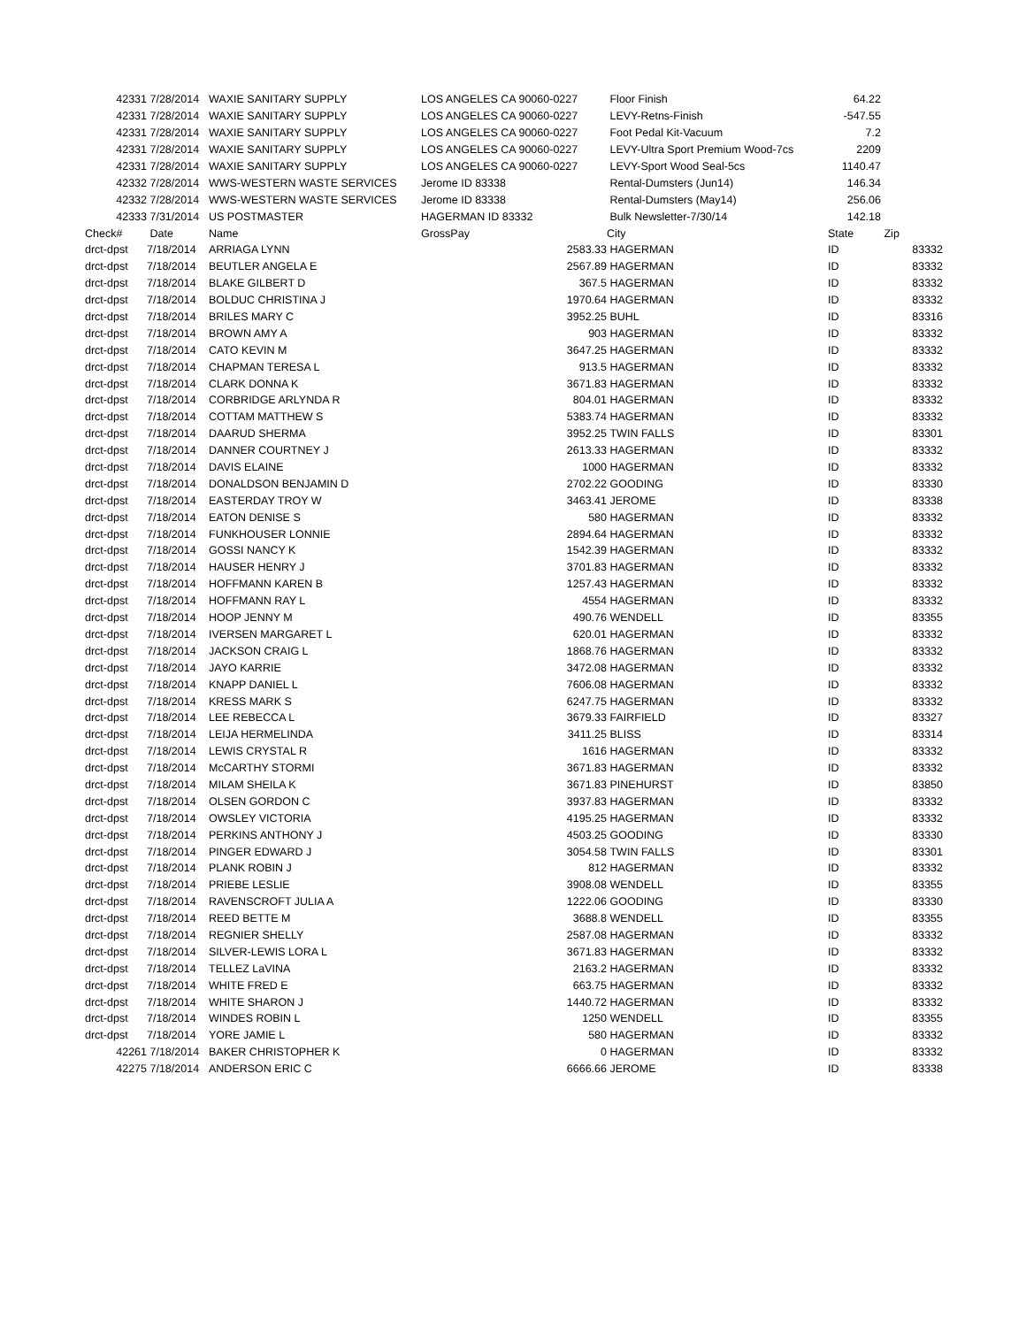| 42331 | 7/28/2014 | WAXIE SANITARY SUPPLY | LOS ANGELES CA 90060-0227 | | Floor Finish | 64.22 | |
| 42331 | 7/28/2014 | WAXIE SANITARY SUPPLY | LOS ANGELES CA 90060-0227 | | LEVY-Retns-Finish | -547.55 | |
| 42331 | 7/28/2014 | WAXIE SANITARY SUPPLY | LOS ANGELES CA 90060-0227 | | Foot Pedal Kit-Vacuum | 7.2 | |
| 42331 | 7/28/2014 | WAXIE SANITARY SUPPLY | LOS ANGELES CA 90060-0227 | | LEVY-Ultra Sport Premium Wood-7cs | 2209 | |
| 42331 | 7/28/2014 | WAXIE SANITARY SUPPLY | LOS ANGELES CA 90060-0227 | | LEVY-Sport Wood Seal-5cs | 1140.47 | |
| 42332 | 7/28/2014 | WWS-WESTERN WASTE SERVICES | Jerome ID 83338 | | Rental-Dumsters (Jun14) | 146.34 | |
| 42332 | 7/28/2014 | WWS-WESTERN WASTE SERVICES | Jerome ID 83338 | | Rental-Dumsters (May14) | 256.06 | |
| 42333 | 7/31/2014 | US POSTMASTER | HAGERMAN ID 83332 | | Bulk Newsletter-7/30/14 | 142.18 | |
| Check# | Date | Name | GrossPay | | City | State | Zip |
| drct-dpst | 7/18/2014 | ARRIAGA LYNN | | 2583.33 | HAGERMAN | ID | 83332 |
| drct-dpst | 7/18/2014 | BEUTLER ANGELA E | | 2567.89 | HAGERMAN | ID | 83332 |
| drct-dpst | 7/18/2014 | BLAKE GILBERT D | | 367.5 | HAGERMAN | ID | 83332 |
| drct-dpst | 7/18/2014 | BOLDUC CHRISTINA J | | 1970.64 | HAGERMAN | ID | 83332 |
| drct-dpst | 7/18/2014 | BRILES MARY C | | 3952.25 | BUHL | ID | 83316 |
| drct-dpst | 7/18/2014 | BROWN AMY A | | 903 | HAGERMAN | ID | 83332 |
| drct-dpst | 7/18/2014 | CATO KEVIN M | | 3647.25 | HAGERMAN | ID | 83332 |
| drct-dpst | 7/18/2014 | CHAPMAN TERESA L | | 913.5 | HAGERMAN | ID | 83332 |
| drct-dpst | 7/18/2014 | CLARK DONNA K | | 3671.83 | HAGERMAN | ID | 83332 |
| drct-dpst | 7/18/2014 | CORBRIDGE ARLYNDA R | | 804.01 | HAGERMAN | ID | 83332 |
| drct-dpst | 7/18/2014 | COTTAM MATTHEW S | | 5383.74 | HAGERMAN | ID | 83332 |
| drct-dpst | 7/18/2014 | DAARUD SHERMA | | 3952.25 | TWIN FALLS | ID | 83301 |
| drct-dpst | 7/18/2014 | DANNER COURTNEY J | | 2613.33 | HAGERMAN | ID | 83332 |
| drct-dpst | 7/18/2014 | DAVIS ELAINE | | 1000 | HAGERMAN | ID | 83332 |
| drct-dpst | 7/18/2014 | DONALDSON BENJAMIN D | | 2702.22 | GOODING | ID | 83330 |
| drct-dpst | 7/18/2014 | EASTERDAY TROY W | | 3463.41 | JEROME | ID | 83338 |
| drct-dpst | 7/18/2014 | EATON DENISE S | | 580 | HAGERMAN | ID | 83332 |
| drct-dpst | 7/18/2014 | FUNKHOUSER LONNIE | | 2894.64 | HAGERMAN | ID | 83332 |
| drct-dpst | 7/18/2014 | GOSSI NANCY K | | 1542.39 | HAGERMAN | ID | 83332 |
| drct-dpst | 7/18/2014 | HAUSER HENRY J | | 3701.83 | HAGERMAN | ID | 83332 |
| drct-dpst | 7/18/2014 | HOFFMANN KAREN B | | 1257.43 | HAGERMAN | ID | 83332 |
| drct-dpst | 7/18/2014 | HOFFMANN RAY L | | 4554 | HAGERMAN | ID | 83332 |
| drct-dpst | 7/18/2014 | HOOP JENNY M | | 490.76 | WENDELL | ID | 83355 |
| drct-dpst | 7/18/2014 | IVERSEN MARGARET L | | 620.01 | HAGERMAN | ID | 83332 |
| drct-dpst | 7/18/2014 | JACKSON CRAIG L | | 1868.76 | HAGERMAN | ID | 83332 |
| drct-dpst | 7/18/2014 | JAYO KARRIE | | 3472.08 | HAGERMAN | ID | 83332 |
| drct-dpst | 7/18/2014 | KNAPP DANIEL L | | 7606.08 | HAGERMAN | ID | 83332 |
| drct-dpst | 7/18/2014 | KRESS MARK S | | 6247.75 | HAGERMAN | ID | 83332 |
| drct-dpst | 7/18/2014 | LEE REBECCA L | | 3679.33 | FAIRFIELD | ID | 83327 |
| drct-dpst | 7/18/2014 | LEIJA HERMELINDA | | 3411.25 | BLISS | ID | 83314 |
| drct-dpst | 7/18/2014 | LEWIS CRYSTAL R | | 1616 | HAGERMAN | ID | 83332 |
| drct-dpst | 7/18/2014 | McCARTHY STORMI | | 3671.83 | HAGERMAN | ID | 83332 |
| drct-dpst | 7/18/2014 | MILAM SHEILA K | | 3671.83 | PINEHURST | ID | 83850 |
| drct-dpst | 7/18/2014 | OLSEN GORDON C | | 3937.83 | HAGERMAN | ID | 83332 |
| drct-dpst | 7/18/2014 | OWSLEY VICTORIA | | 4195.25 | HAGERMAN | ID | 83332 |
| drct-dpst | 7/18/2014 | PERKINS ANTHONY J | | 4503.25 | GOODING | ID | 83330 |
| drct-dpst | 7/18/2014 | PINGER EDWARD J | | 3054.58 | TWIN FALLS | ID | 83301 |
| drct-dpst | 7/18/2014 | PLANK ROBIN J | | 812 | HAGERMAN | ID | 83332 |
| drct-dpst | 7/18/2014 | PRIEBE LESLIE | | 3908.08 | WENDELL | ID | 83355 |
| drct-dpst | 7/18/2014 | RAVENSCROFT JULIA A | | 1222.06 | GOODING | ID | 83330 |
| drct-dpst | 7/18/2014 | REED BETTE M | | 3688.8 | WENDELL | ID | 83355 |
| drct-dpst | 7/18/2014 | REGNIER SHELLY | | 2587.08 | HAGERMAN | ID | 83332 |
| drct-dpst | 7/18/2014 | SILVER-LEWIS LORA L | | 3671.83 | HAGERMAN | ID | 83332 |
| drct-dpst | 7/18/2014 | TELLEZ LaVINA | | 2163.2 | HAGERMAN | ID | 83332 |
| drct-dpst | 7/18/2014 | WHITE FRED E | | 663.75 | HAGERMAN | ID | 83332 |
| drct-dpst | 7/18/2014 | WHITE SHARON J | | 1440.72 | HAGERMAN | ID | 83332 |
| drct-dpst | 7/18/2014 | WINDES ROBIN L | | 1250 | WENDELL | ID | 83355 |
| drct-dpst | 7/18/2014 | YORE JAMIE L | | 580 | HAGERMAN | ID | 83332 |
| 42261 | 7/18/2014 | BAKER CHRISTOPHER K | | 0 | HAGERMAN | ID | 83332 |
| 42275 | 7/18/2014 | ANDERSON ERIC C | | 6666.66 | JEROME | ID | 83338 |